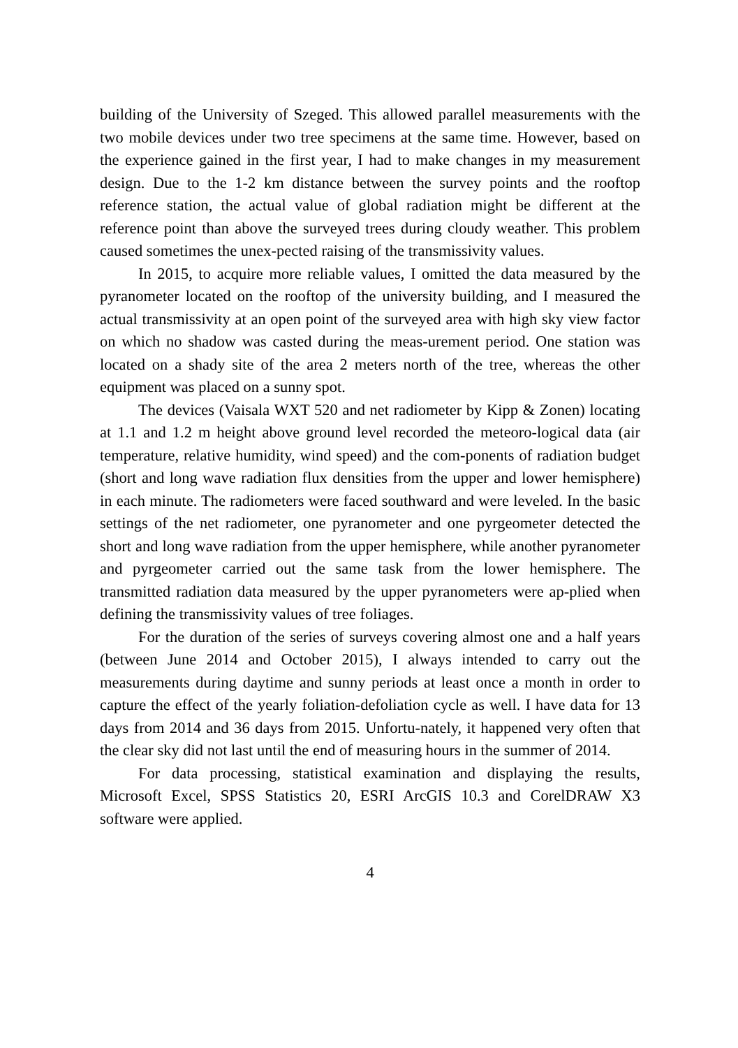building of the University of Szeged. This allowed parallel measurements with the two mobile devices under two tree specimens at the same time. However, based on the experience gained in the first year, I had to make changes in my measurement design. Due to the 1-2 km distance between the survey points and the rooftop reference station, the actual value of global radiation might be different at the reference point than above the surveyed trees during cloudy weather. This problem caused sometimes the unex-pected raising of the transmissivity values.
In 2015, to acquire more reliable values, I omitted the data measured by the pyranometer located on the rooftop of the university building, and I measured the actual transmissivity at an open point of the surveyed area with high sky view factor on which no shadow was casted during the meas-urement period. One station was located on a shady site of the area 2 meters north of the tree, whereas the other equipment was placed on a sunny spot.
The devices (Vaisala WXT 520 and net radiometer by Kipp & Zonen) locating at 1.1 and 1.2 m height above ground level recorded the meteoro-logical data (air temperature, relative humidity, wind speed) and the com-ponents of radiation budget (short and long wave radiation flux densities from the upper and lower hemisphere) in each minute. The radiometers were faced southward and were leveled. In the basic settings of the net radiometer, one pyranometer and one pyrgeometer detected the short and long wave radiation from the upper hemisphere, while another pyranometer and pyrgeometer carried out the same task from the lower hemisphere. The transmitted radiation data measured by the upper pyranometers were ap-plied when defining the transmissivity values of tree foliages.
For the duration of the series of surveys covering almost one and a half years (between June 2014 and October 2015), I always intended to carry out the measurements during daytime and sunny periods at least once a month in order to capture the effect of the yearly foliation-defoliation cycle as well. I have data for 13 days from 2014 and 36 days from 2015. Unfortu-nately, it happened very often that the clear sky did not last until the end of measuring hours in the summer of 2014.
For data processing, statistical examination and displaying the results, Microsoft Excel, SPSS Statistics 20, ESRI ArcGIS 10.3 and CorelDRAW X3 software were applied.
4